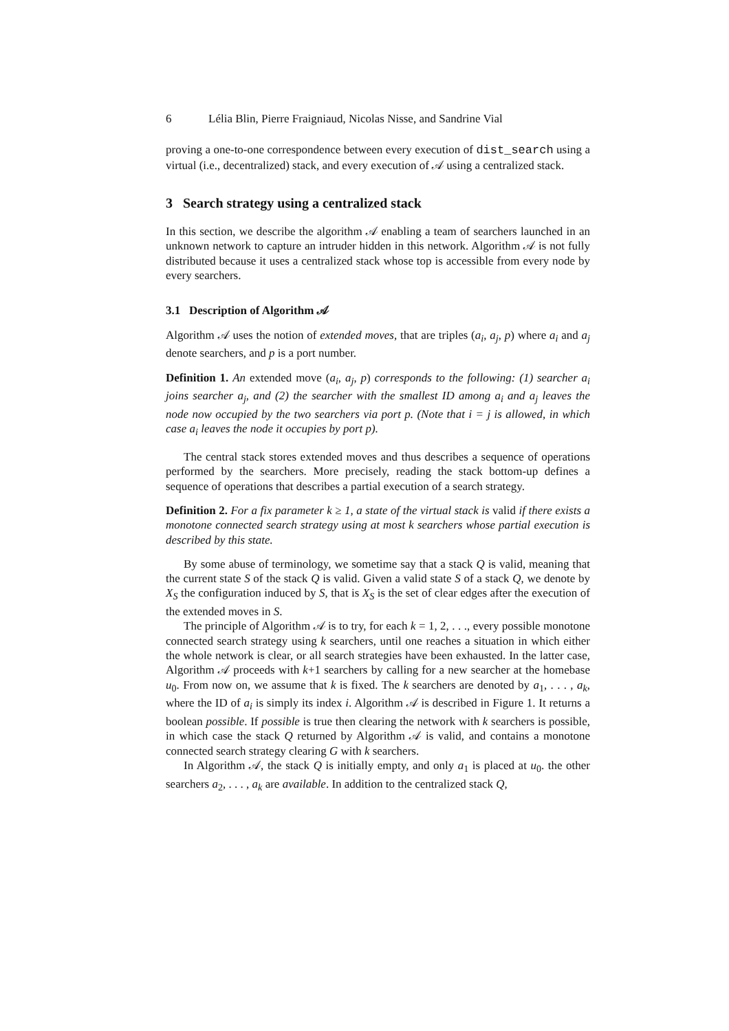6 Lélia Blin, Pierre Fraigniaud, Nicolas Nisse, and Sandrine Vial
proving a one-to-one correspondence between every execution of dist_search using a virtual (i.e., decentralized) stack, and every execution of 𝒜 using a centralized stack.
3 Search strategy using a centralized stack
In this section, we describe the algorithm 𝒜 enabling a team of searchers launched in an unknown network to capture an intruder hidden in this network. Algorithm 𝒜 is not fully distributed because it uses a centralized stack whose top is accessible from every node by every searchers.
3.1 Description of Algorithm 𝒜
Algorithm 𝒜 uses the notion of extended moves, that are triples (a<sub>i</sub>, a<sub>j</sub>, p) where a<sub>i</sub> and a<sub>j</sub> denote searchers, and p is a port number.
Definition 1. An extended move (a<sub>i</sub>, a<sub>j</sub>, p) corresponds to the following: (1) searcher a<sub>i</sub> joins searcher a<sub>j</sub>, and (2) the searcher with the smallest ID among a<sub>i</sub> and a<sub>j</sub> leaves the node now occupied by the two searchers via port p. (Note that i = j is allowed, in which case a<sub>i</sub> leaves the node it occupies by port p).
The central stack stores extended moves and thus describes a sequence of operations performed by the searchers. More precisely, reading the stack bottom-up defines a sequence of operations that describes a partial execution of a search strategy.
Definition 2. For a fix parameter k ≥ 1, a state of the virtual stack is valid if there exists a monotone connected search strategy using at most k searchers whose partial execution is described by this state.
By some abuse of terminology, we sometime say that a stack Q is valid, meaning that the current state S of the stack Q is valid. Given a valid state S of a stack Q, we denote by X<sub>S</sub> the configuration induced by S, that is X<sub>S</sub> is the set of clear edges after the execution of the extended moves in S.
The principle of Algorithm 𝒜 is to try, for each k = 1, 2, . . ., every possible monotone connected search strategy using k searchers, until one reaches a situation in which either the whole network is clear, or all search strategies have been exhausted. In the latter case, Algorithm 𝒜 proceeds with k+1 searchers by calling for a new searcher at the homebase u<sub>0</sub>. From now on, we assume that k is fixed. The k searchers are denoted by a<sub>1</sub>, . . . , a<sub>k</sub>, where the ID of a<sub>i</sub> is simply its index i. Algorithm 𝒜 is described in Figure 1. It returns a boolean possible. If possible is true then clearing the network with k searchers is possible, in which case the stack Q returned by Algorithm 𝒜 is valid, and contains a monotone connected search strategy clearing G with k searchers.
In Algorithm 𝒜, the stack Q is initially empty, and only a<sub>1</sub> is placed at u<sub>0</sub>. the other searchers a<sub>2</sub>, . . . , a<sub>k</sub> are available. In addition to the centralized stack Q,